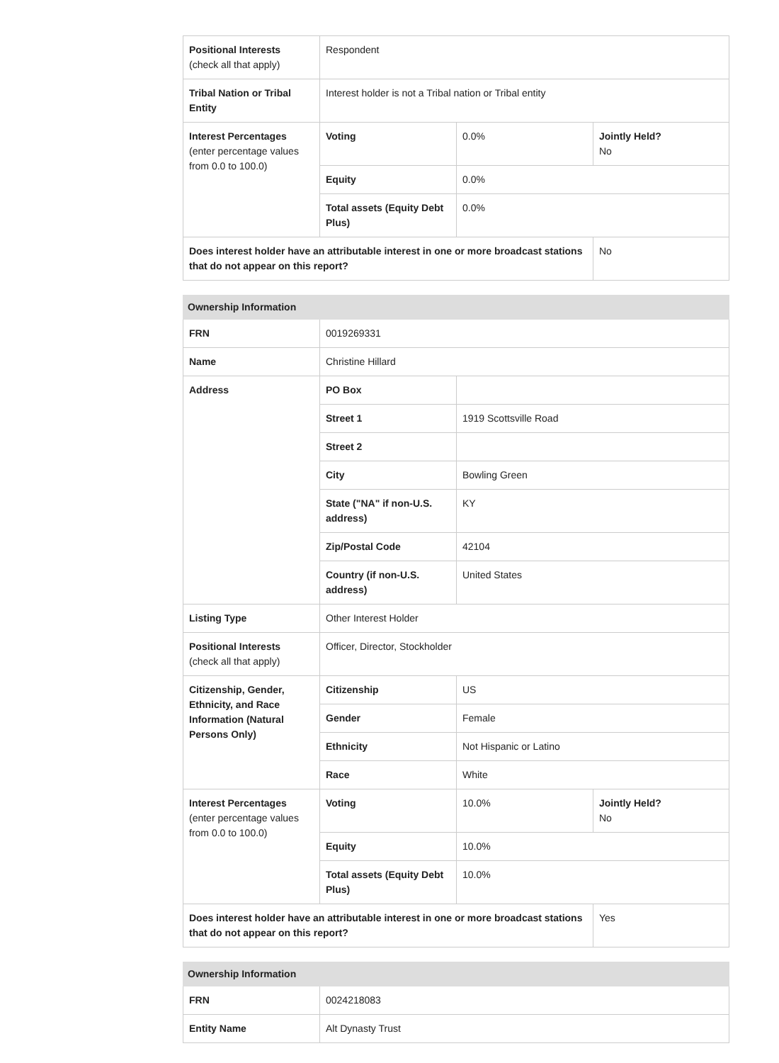| Positional Interests (check all that apply) | Respondent | | |
| Tribal Nation or Tribal Entity | Interest holder is not a Tribal nation or Tribal entity | | |
| Interest Percentages (enter percentage values from 0.0 to 100.0) | Voting | 0.0% | Jointly Held? No |
| | Equity | 0.0% | |
| | Total assets (Equity Debt Plus) | 0.0% | |
| Does interest holder have an attributable interest in one or more broadcast stations that do not appear on this report? | | | No |
| Ownership Information | | | |
| --- | --- | --- | --- |
| FRN | 0019269331 | | |
| Name | Christine Hillard | | |
| Address | PO Box | | |
| | Street 1 | 1919 Scottsville Road | |
| | Street 2 | | |
| | City | Bowling Green | |
| | State ("NA" if non-U.S. address) | KY | |
| | Zip/Postal Code | 42104 | |
| | Country (if non-U.S. address) | United States | |
| Listing Type | Other Interest Holder | | |
| Positional Interests (check all that apply) | Officer, Director, Stockholder | | |
| Citizenship, Gender, Ethnicity, and Race Information (Natural Persons Only) | Citizenship | US | |
| | Gender | Female | |
| | Ethnicity | Not Hispanic or Latino | |
| | Race | White | |
| Interest Percentages (enter percentage values from 0.0 to 100.0) | Voting | 10.0% | Jointly Held? No |
| | Equity | 10.0% | |
| | Total assets (Equity Debt Plus) | 10.0% | |
| Does interest holder have an attributable interest in one or more broadcast stations that do not appear on this report? | | | Yes |
| Ownership Information | |
| --- | --- |
| FRN | 0024218083 |
| Entity Name | Alt Dynasty Trust |